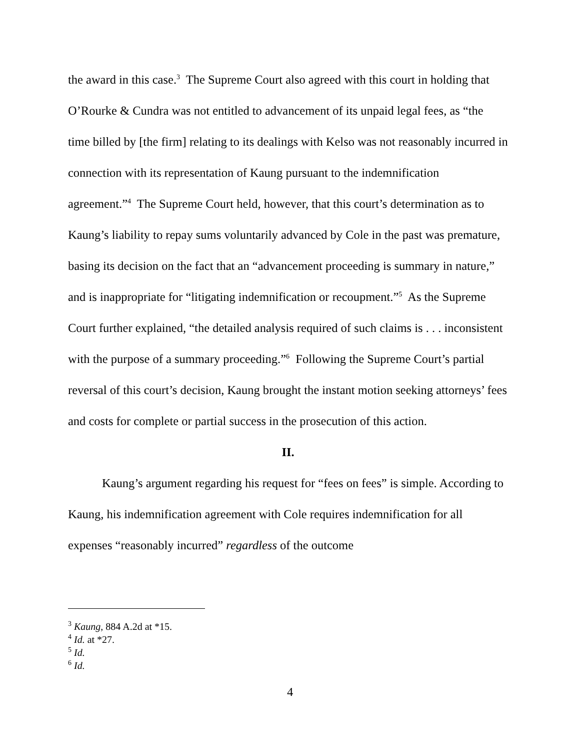the award in this case.<sup>3</sup> The Supreme Court also agreed with this court in holding that O’Rourke & Cundra was not entitled to advancement of its unpaid legal fees, as “the time billed by [the firm] relating to its dealings with Kelso was not reasonably incurred in connection with its representation of Kaung pursuant to the indemnification agreement.”<sup>4</sup> The Supreme Court held, however, that this court’s determination as to Kaung’s liability to repay sums voluntarily advanced by Cole in the past was premature, basing its decision on the fact that an “advancement proceeding is summary in nature,” and is inappropriate for “litigating indemnification or recoupment.”<sup>5</sup> As the Supreme Court further explained, “the detailed analysis required of such claims is . . . inconsistent with the purpose of a summary proceeding.”<sup>6</sup> Following the Supreme Court’s partial reversal of this court’s decision, Kaung brought the instant motion seeking attorneys’ fees and costs for complete or partial success in the prosecution of this action.
II.
Kaung’s argument regarding his request for “fees on fees” is simple. According to Kaung, his indemnification agreement with Cole requires indemnification for all expenses “reasonably incurred” regardless of the outcome
<sup>3</sup> Kaung, 884 A.2d at *15.
<sup>4</sup> Id. at *27.
<sup>5</sup> Id.
<sup>6</sup> Id.
4